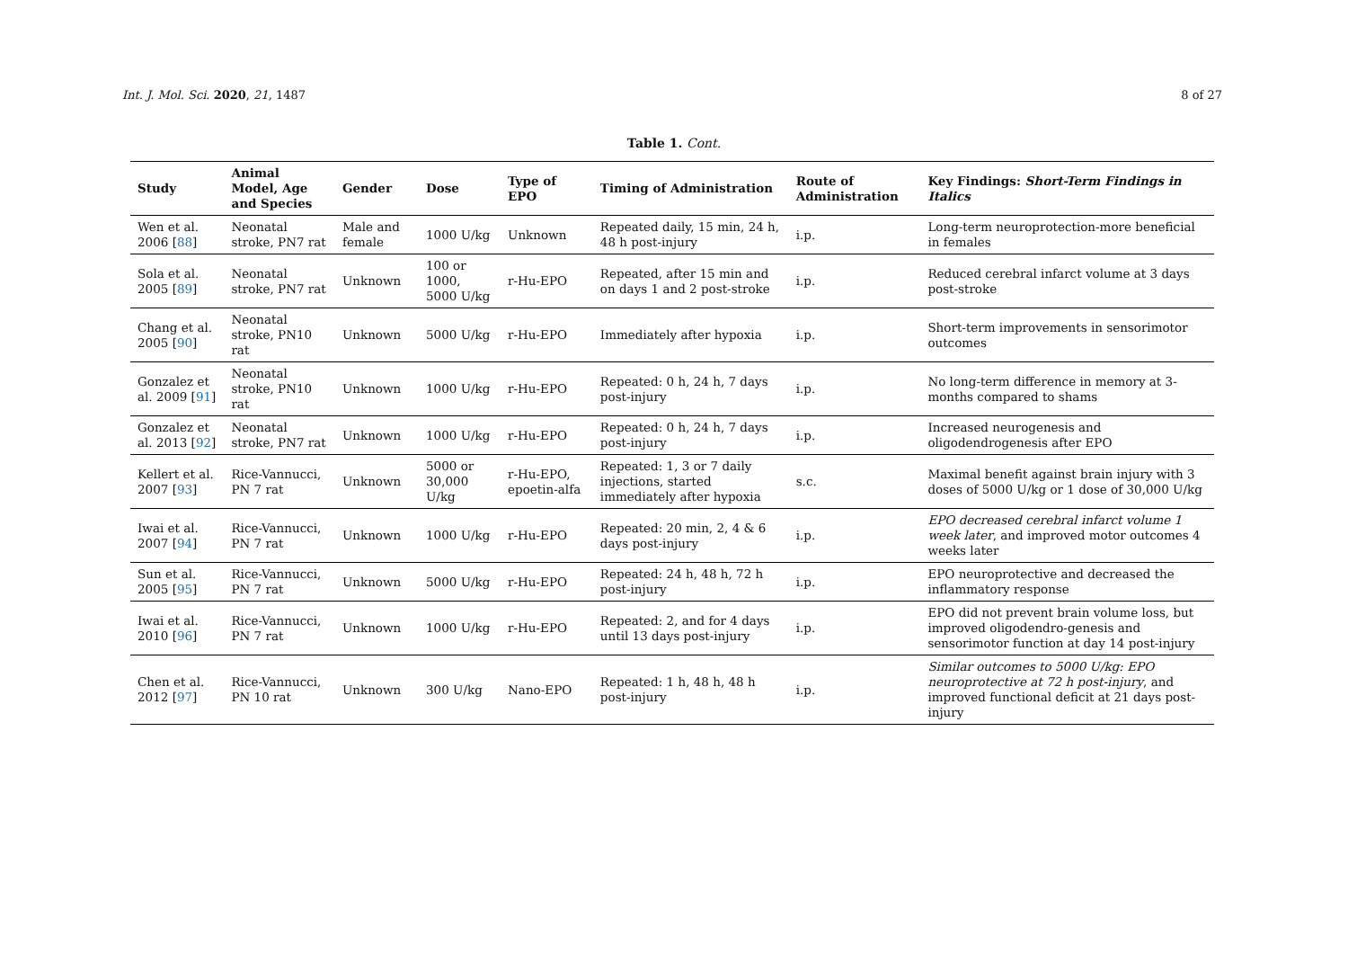Int. J. Mol. Sci. 2020, 21, 1487 8 of 27
Table 1. Cont.
| Study | Animal Model, Age and Species | Gender | Dose | Type of EPO | Timing of Administration | Route of Administration | Key Findings: Short-Term Findings in Italics |
| --- | --- | --- | --- | --- | --- | --- | --- |
| Wen et al. 2006 [ 88 ] | Neonatal stroke, PN7 rat | Male and female | 1000 U/kg | Unknown | Repeated daily, 15 min, 24 h, 48 h post-injury | i.p. | Long-term neuroprotection-more beneficial in females |
| Sola et al. 2005 [ 89 ] | Neonatal stroke, PN7 rat | Unknown | 100 or 1000, 5000 U/kg | r-Hu-EPO | Repeated, after 15 min and on days 1 and 2 post-stroke | i.p. | Reduced cerebral infarct volume at 3 days post-stroke |
| Chang et al. 2005 [ 90 ] | Neonatal stroke, PN10 rat | Unknown | 5000 U/kg | r-Hu-EPO | Immediately after hypoxia | i.p. | Short-term improvements in sensorimotor outcomes |
| Gonzalez et al. 2009 [ 91 ] | Neonatal stroke, PN10 rat | Unknown | 1000 U/kg | r-Hu-EPO | Repeated: 0 h, 24 h, 7 days post-injury | i.p. | No long-term difference in memory at 3-months compared to shams |
| Gonzalez et al. 2013 [ 92 ] | Neonatal stroke, PN7 rat | Unknown | 1000 U/kg | r-Hu-EPO | Repeated: 0 h, 24 h, 7 days post-injury | i.p. | Increased neurogenesis and oligodendrogenesis after EPO |
| Kellert et al. 2007 [ 93 ] | Rice-Vannucci, PN 7 rat | Unknown | 5000 or 30,000 U/kg | r-Hu-EPO, epoetin-alfa | Repeated: 1, 3 or 7 daily injections, started immediately after hypoxia | s.c. | Maximal benefit against brain injury with 3 doses of 5000 U/kg or 1 dose of 30,000 U/kg |
| Iwai et al. 2007 [ 94 ] | Rice-Vannucci, PN 7 rat | Unknown | 1000 U/kg | r-Hu-EPO | Repeated: 20 min, 2, 4 & 6 days post-injury | i.p. | EPO decreased cerebral infarct volume 1 week later , and improved motor outcomes 4 weeks later |
| Sun et al. 2005 [ 95 ] | Rice-Vannucci, PN 7 rat | Unknown | 5000 U/kg | r-Hu-EPO | Repeated: 24 h, 48 h, 72 h post-injury | i.p. | EPO neuroprotective and decreased the inflammatory response |
| Iwai et al. 2010 [ 96 ] | Rice-Vannucci, PN 7 rat | Unknown | 1000 U/kg | r-Hu-EPO | Repeated: 2, and for 4 days until 13 days post-injury | i.p. | EPO did not prevent brain volume loss, but improved oligodendro-genesis and sensorimotor function at day 14 post-injury |
| Chen et al. 2012 [ 97 ] | Rice-Vannucci, PN 10 rat | Unknown | 300 U/kg | Nano-EPO | Repeated: 1 h, 48 h, 48 h post-injury | i.p. | Similar outcomes to 5000 U/kg: EPO neuroprotective at 72 h post-injury , and improved functional deficit at 21 days post-injury |